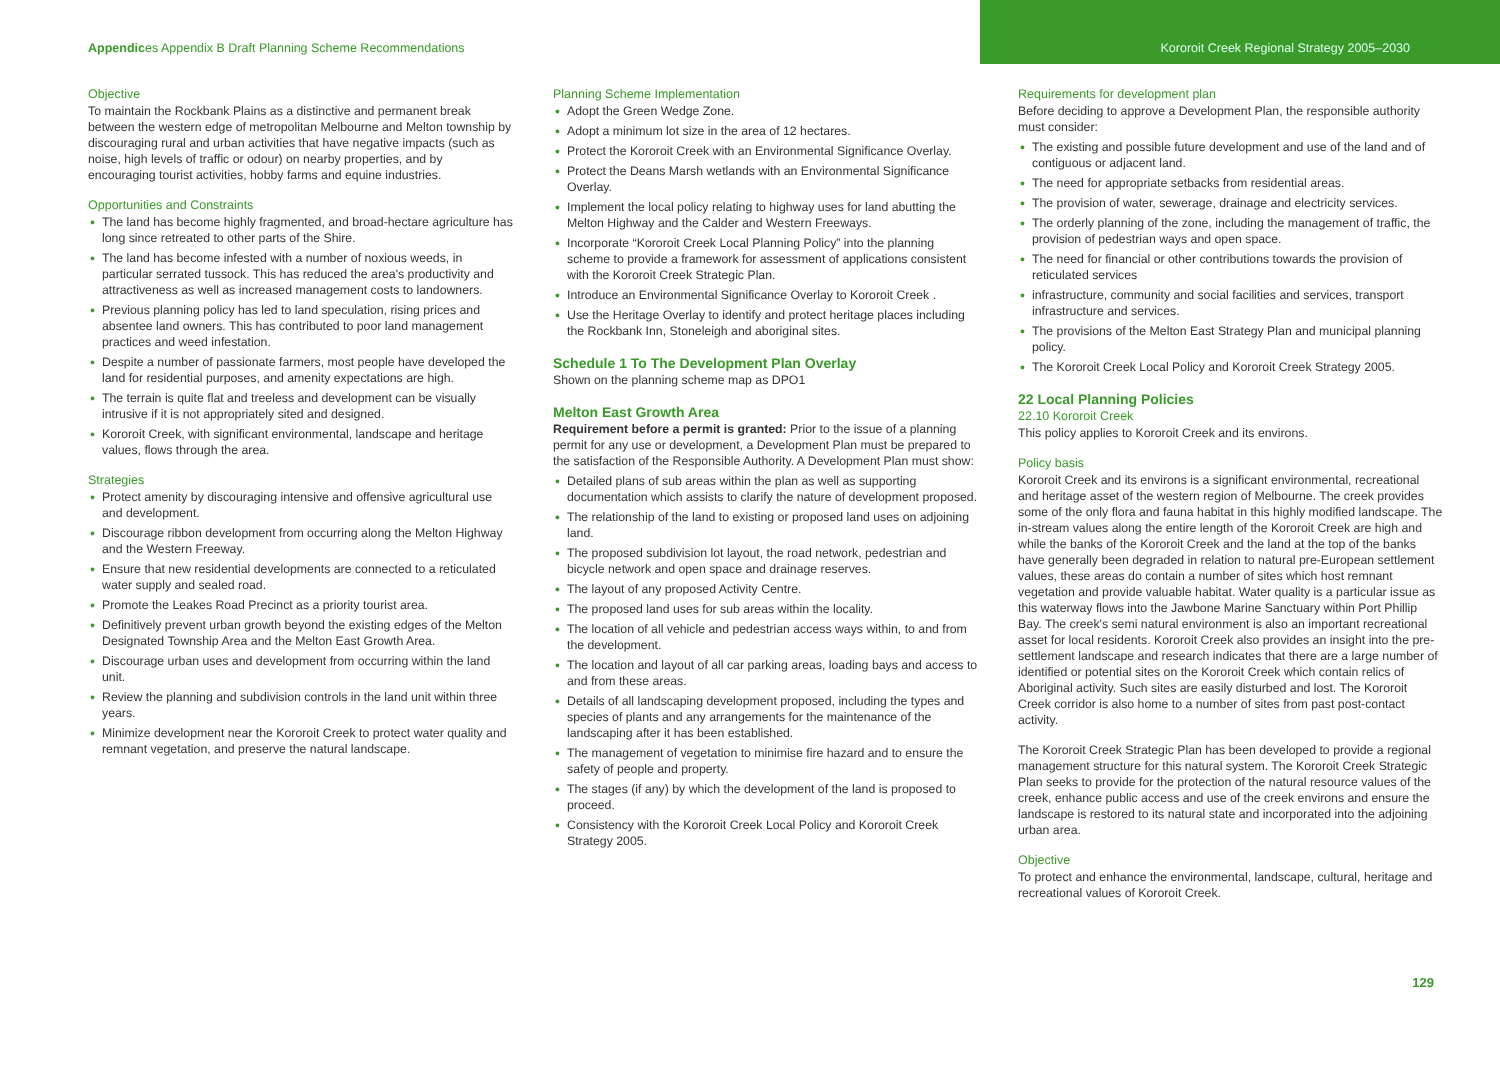Appendices Appendix B Draft Planning Scheme Recommendations
Kororoit Creek Regional Strategy 2005–2030
Objective
To maintain the Rockbank Plains as a distinctive and permanent break between the western edge of metropolitan Melbourne and Melton township by discouraging rural and urban activities that have negative impacts (such as noise, high levels of traffic or odour) on nearby properties, and by encouraging tourist activities, hobby farms and equine industries.
Opportunities and Constraints
The land has become highly fragmented, and broad-hectare agriculture has long since retreated to other parts of the Shire.
The land has become infested with a number of noxious weeds, in particular serrated tussock. This has reduced the area's productivity and attractiveness as well as increased management costs to landowners.
Previous planning policy has led to land speculation, rising prices and absentee land owners. This has contributed to poor land management practices and weed infestation.
Despite a number of passionate farmers, most people have developed the land for residential purposes, and amenity expectations are high.
The terrain is quite flat and treeless and development can be visually intrusive if it is not appropriately sited and designed.
Kororoit Creek, with significant environmental, landscape and heritage values, flows through the area.
Strategies
Protect amenity by discouraging intensive and offensive agricultural use and development.
Discourage ribbon development from occurring along the Melton Highway and the Western Freeway.
Ensure that new residential developments are connected to a reticulated water supply and sealed road.
Promote the Leakes Road Precinct as a priority tourist area.
Definitively prevent urban growth beyond the existing edges of the Melton Designated Township Area and the Melton East Growth Area.
Discourage urban uses and development from occurring within the land unit.
Review the planning and subdivision controls in the land unit within three years.
Minimize development near the Kororoit Creek to protect water quality and remnant vegetation, and preserve the natural landscape.
Planning Scheme Implementation
Adopt the Green Wedge Zone.
Adopt a minimum lot size in the area of 12 hectares.
Protect the Kororoit Creek with an Environmental Significance Overlay.
Protect the Deans Marsh wetlands with an Environmental Significance Overlay.
Implement the local policy relating to highway uses for land abutting the Melton Highway and the Calder and Western Freeways.
Incorporate “Kororoit Creek Local Planning Policy” into the planning scheme to provide a framework for assessment of applications consistent with the Kororoit Creek Strategic Plan.
Introduce an Environmental Significance Overlay to Kororoit Creek .
Use the Heritage Overlay to identify and protect heritage places including the Rockbank Inn, Stoneleigh and aboriginal sites.
Schedule 1 To The Development Plan Overlay
Shown on the planning scheme map as DPO1
Melton East Growth Area
Requirement before a permit is granted: Prior to the issue of a planning permit for any use or development, a Development Plan must be prepared to the satisfaction of the Responsible Authority. A Development Plan must show:
Detailed plans of sub areas within the plan as well as supporting documentation which assists to clarify the nature of development proposed.
The relationship of the land to existing or proposed land uses on adjoining land.
The proposed subdivision lot layout, the road network, pedestrian and bicycle network and open space and drainage reserves.
The layout of any proposed Activity Centre.
The proposed land uses for sub areas within the locality.
The location of all vehicle and pedestrian access ways within, to and from the development.
The location and layout of all car parking areas, loading bays and access to and from these areas.
Details of all landscaping development proposed, including the types and species of plants and any arrangements for the maintenance of the landscaping after it has been established.
The management of vegetation to minimise fire hazard and to ensure the safety of people and property.
The stages (if any) by which the development of the land is proposed to proceed.
Consistency with the Kororoit Creek Local Policy and Kororoit Creek Strategy 2005.
Requirements for development plan
Before deciding to approve a Development Plan, the responsible authority must consider:
The existing and possible future development and use of the land and of contiguous or adjacent land.
The need for appropriate setbacks from residential areas.
The provision of water, sewerage, drainage and electricity services.
The orderly planning of the zone, including the management of traffic, the provision of pedestrian ways and open space.
The need for financial or other contributions towards the provision of reticulated services
infrastructure, community and social facilities and services, transport infrastructure and services.
The provisions of the Melton East Strategy Plan and municipal planning policy.
The Kororoit Creek Local Policy and Kororoit Creek Strategy 2005.
22 Local Planning Policies
22.10 Kororoit Creek
This policy applies to Kororoit Creek and its environs.
Policy basis
Kororoit Creek and its environs is a significant environmental, recreational and heritage asset of the western region of Melbourne. The creek provides some of the only flora and fauna habitat in this highly modified landscape. The in-stream values along the entire length of the Kororoit Creek are high and while the banks of the Kororoit Creek and the land at the top of the banks have generally been degraded in relation to natural pre-European settlement values, these areas do contain a number of sites which host remnant vegetation and provide valuable habitat. Water quality is a particular issue as this waterway flows into the Jawbone Marine Sanctuary within Port Phillip Bay. The creek's semi natural environment is also an important recreational asset for local residents. Kororoit Creek also provides an insight into the pre-settlement landscape and research indicates that there are a large number of identified or potential sites on the Kororoit Creek which contain relics of Aboriginal activity. Such sites are easily disturbed and lost. The Kororoit Creek corridor is also home to a number of sites from past post-contact activity.
The Kororoit Creek Strategic Plan has been developed to provide a regional management structure for this natural system. The Kororoit Creek Strategic Plan seeks to provide for the protection of the natural resource values of the creek, enhance public access and use of the creek environs and ensure the landscape is restored to its natural state and incorporated into the adjoining urban area.
Objective
To protect and enhance the environmental, landscape, cultural, heritage and recreational values of Kororoit Creek.
129